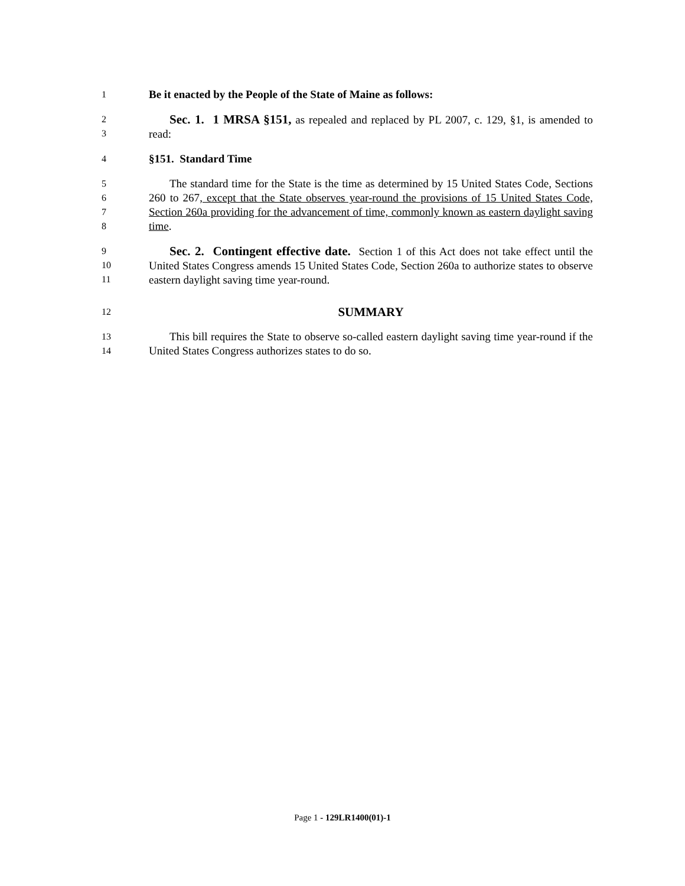1
Be it enacted by the People of the State of Maine as follows:
23
Sec. 1. 1 MRSA §151, as repealed and replaced by PL 2007, c. 129, §1, is amended to read:
4
§151. Standard Time
5678
The standard time for the State is the time as determined by 15 United States Code, Sections 260 to 267, except that the State observes year-round the provisions of 15 United States Code, Section 260a providing for the advancement of time, commonly known as eastern daylight saving time.
9
10
11
Sec. 2. Contingent effective date. Section 1 of this Act does not take effect until the United States Congress amends 15 United States Code, Section 260a to authorize states to observe eastern daylight saving time year-round.
12
SUMMARY
13
14
This bill requires the State to observe so-called eastern daylight saving time year-round if the United States Congress authorizes states to do so.
Page 1 - 129LR1400(01)-1